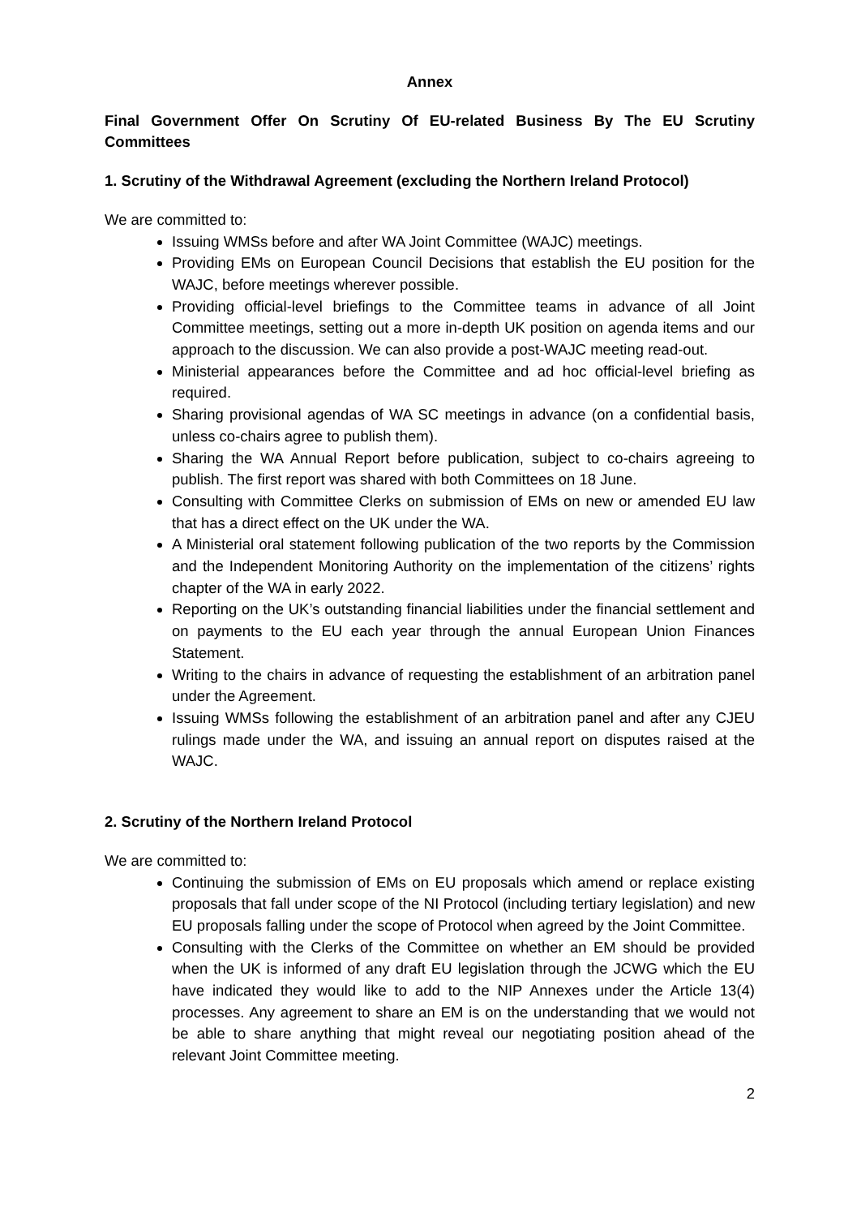Annex
Final Government Offer On Scrutiny Of EU-related Business By The EU Scrutiny Committees
1. Scrutiny of the Withdrawal Agreement (excluding the Northern Ireland Protocol)
We are committed to:
Issuing WMSs before and after WA Joint Committee (WAJC) meetings.
Providing EMs on European Council Decisions that establish the EU position for the WAJC, before meetings wherever possible.
Providing official-level briefings to the Committee teams in advance of all Joint Committee meetings, setting out a more in-depth UK position on agenda items and our approach to the discussion. We can also provide a post-WAJC meeting read-out.
Ministerial appearances before the Committee and ad hoc official-level briefing as required.
Sharing provisional agendas of WA SC meetings in advance (on a confidential basis, unless co-chairs agree to publish them).
Sharing the WA Annual Report before publication, subject to co-chairs agreeing to publish. The first report was shared with both Committees on 18 June.
Consulting with Committee Clerks on submission of EMs on new or amended EU law that has a direct effect on the UK under the WA.
A Ministerial oral statement following publication of the two reports by the Commission and the Independent Monitoring Authority on the implementation of the citizens’ rights chapter of the WA in early 2022.
Reporting on the UK’s outstanding financial liabilities under the financial settlement and on payments to the EU each year through the annual European Union Finances Statement.
Writing to the chairs in advance of requesting the establishment of an arbitration panel under the Agreement.
Issuing WMSs following the establishment of an arbitration panel and after any CJEU rulings made under the WA, and issuing an annual report on disputes raised at the WAJC.
2. Scrutiny of the Northern Ireland Protocol
We are committed to:
Continuing the submission of EMs on EU proposals which amend or replace existing proposals that fall under scope of the NI Protocol (including tertiary legislation) and new EU proposals falling under the scope of Protocol when agreed by the Joint Committee.
Consulting with the Clerks of the Committee on whether an EM should be provided when the UK is informed of any draft EU legislation through the JCWG which the EU have indicated they would like to add to the NIP Annexes under the Article 13(4) processes. Any agreement to share an EM is on the understanding that we would not be able to share anything that might reveal our negotiating position ahead of the relevant Joint Committee meeting.
2